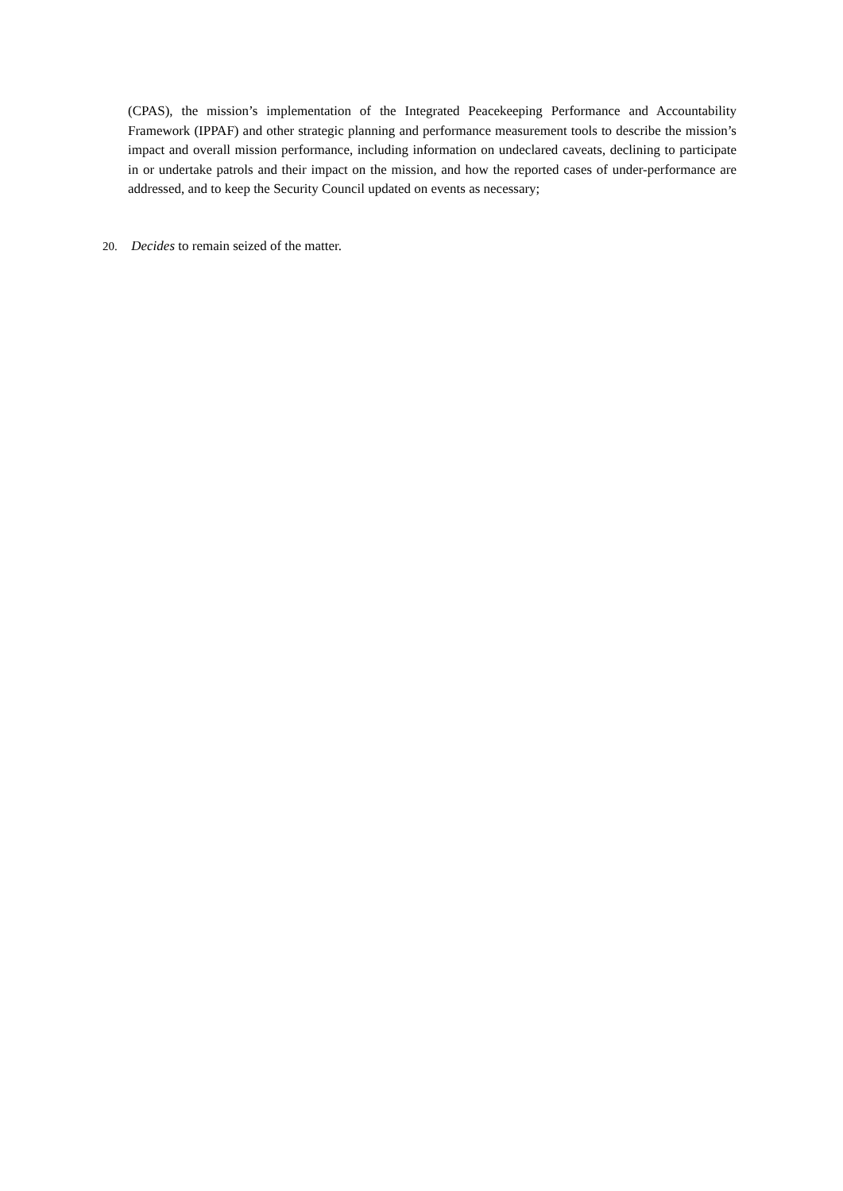(CPAS), the mission’s implementation of the Integrated Peacekeeping Performance and Accountability Framework (IPPAF) and other strategic planning and performance measurement tools to describe the mission’s impact and overall mission performance, including information on undeclared caveats, declining to participate in or undertake patrols and their impact on the mission, and how the reported cases of under-performance are addressed, and to keep the Security Council updated on events as necessary;
20. Decides to remain seized of the matter.